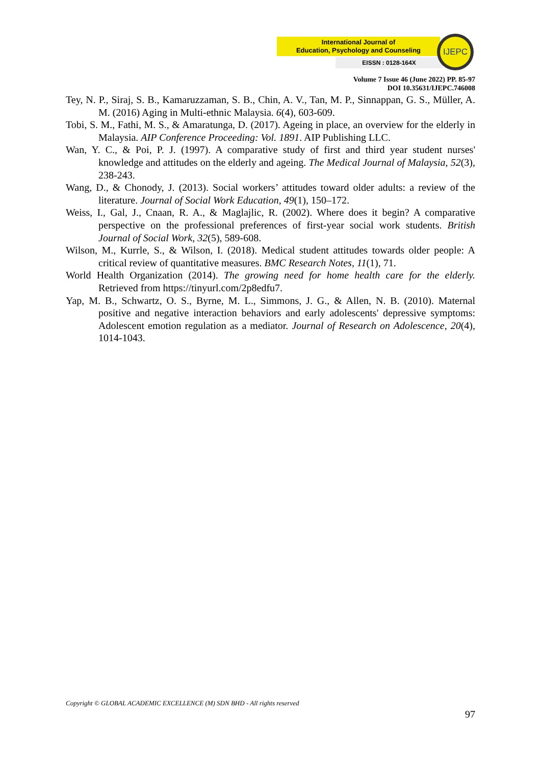International Journal of
Education, Psychology and Counseling
EISSN : 0128-164X
IJEPC
Volume 7 Issue 46 (June 2022) PP. 85-97
DOI 10.35631/IJEPC.746008
Tey, N. P., Siraj, S. B., Kamaruzzaman, S. B., Chin, A. V., Tan, M. P., Sinnappan, G. S., Müller, A. M. (2016) Aging in Multi-ethnic Malaysia. 6(4), 603-609.
Tobi, S. M., Fathi, M. S., & Amaratunga, D. (2017). Ageing in place, an overview for the elderly in Malaysia. AIP Conference Proceeding: Vol. 1891. AIP Publishing LLC.
Wan, Y. C., & Poi, P. J. (1997). A comparative study of first and third year student nurses' knowledge and attitudes on the elderly and ageing. The Medical Journal of Malaysia, 52(3), 238-243.
Wang, D., & Chonody, J. (2013). Social workers’ attitudes toward older adults: a review of the literature. Journal of Social Work Education, 49(1), 150–172.
Weiss, I., Gal, J., Cnaan, R. A., & Maglajlic, R. (2002). Where does it begin? A comparative perspective on the professional preferences of first-year social work students. British Journal of Social Work, 32(5), 589-608.
Wilson, M., Kurrle, S., & Wilson, I. (2018). Medical student attitudes towards older people: A critical review of quantitative measures. BMC Research Notes, 11(1), 71.
World Health Organization (2014). The growing need for home health care for the elderly. Retrieved from https://tinyurl.com/2p8edfu7.
Yap, M. B., Schwartz, O. S., Byrne, M. L., Simmons, J. G., & Allen, N. B. (2010). Maternal positive and negative interaction behaviors and early adolescents' depressive symptoms: Adolescent emotion regulation as a mediator. Journal of Research on Adolescence, 20(4), 1014-1043.
Copyright © GLOBAL ACADEMIC EXCELLENCE (M) SDN BHD - All rights reserved
97